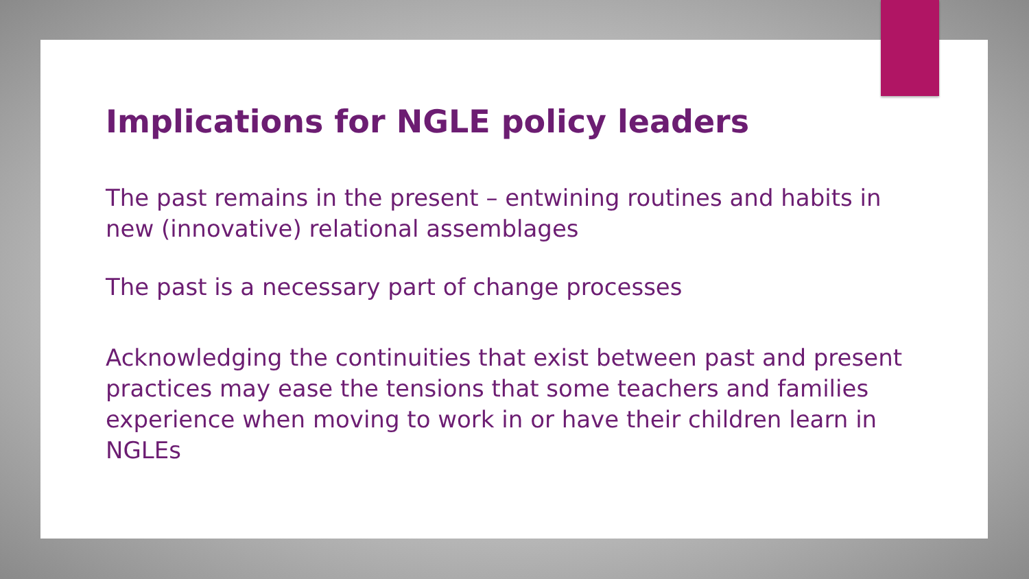Implications for NGLE policy leaders
The past remains in the present – entwining routines and habits in new (innovative) relational assemblages
The past is a necessary part of change processes
Acknowledging the continuities that exist between past and present practices may ease the tensions that some teachers and families experience when moving to work in or have their children learn in NGLEs